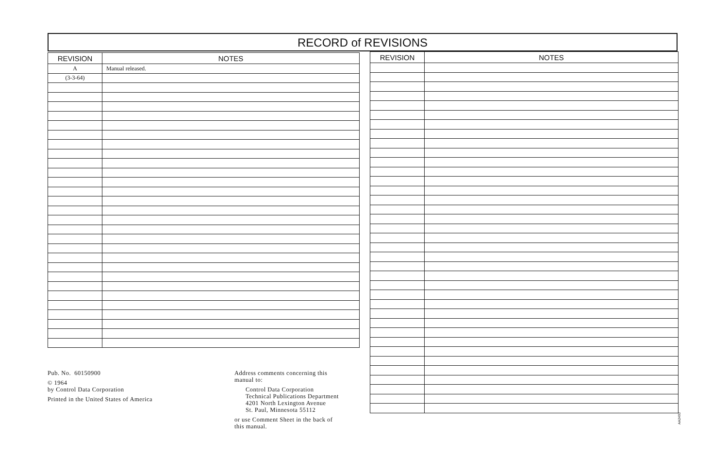RECORD of REVISIONS
| REVISION | NOTES |
| --- | --- |
| A | Manual released. |
| (3-3-64) | |
| REVISION | NOTES |
| --- | --- |
Pub. No. 60150900
© 1964
by Control Data Corporation
Printed in the United States of America
Address comments concerning this
manual to:
Control Data Corporation
Technical Publications Department
4201 North Lexington Avenue
St. Paul, Minnesota 55112
or use Comment Sheet in the back of
this manual.
AA2493